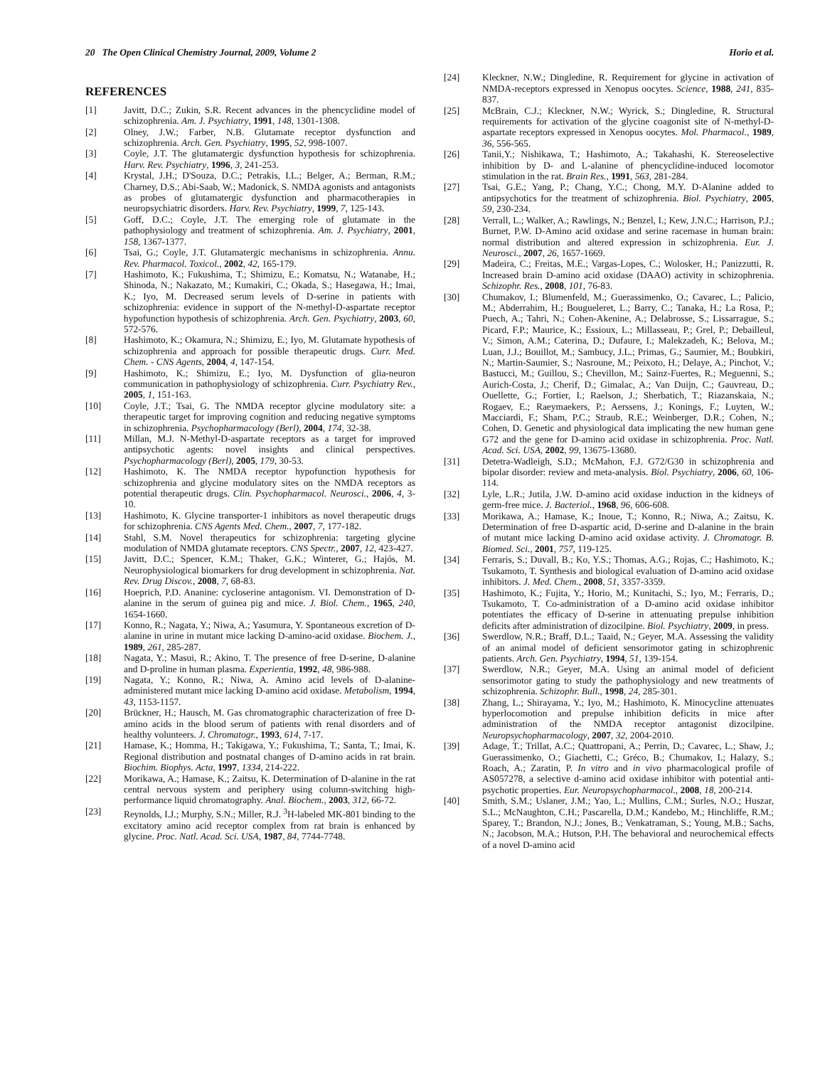20 The Open Clinical Chemistry Journal, 2009, Volume 2 Horio et al.
REFERENCES
[1] Javitt, D.C.; Zukin, S.R. Recent advances in the phencyclidine model of schizophrenia. Am. J. Psychiatry, 1991, 148, 1301-1308.
[2] Olney, J.W.; Farber, N.B. Glutamate receptor dysfunction and schizophrenia. Arch. Gen. Psychiatry, 1995, 52, 998-1007.
[3] Coyle, J.T. The glutamatergic dysfunction hypothesis for schizophrenia. Harv. Rev. Psychiatry, 1996, 3, 241-253.
[4] Krystal, J.H.; D'Souza, D.C.; Petrakis, I.L.; Belger, A.; Berman, R.M.; Charney, D.S.; Abi-Saab, W.; Madonick, S. NMDA agonists and antagonists as probes of glutamatergic dysfunction and pharmacotherapies in neuropsychiatric disorders. Harv. Rev. Psychiatry, 1999, 7, 125-143.
[5] Goff, D.C.; Coyle, J.T. The emerging role of glutamate in the pathophysiology and treatment of schizophrenia. Am. J. Psychiatry, 2001, 158, 1367-1377.
[6] Tsai, G.; Coyle, J.T. Glutamatergic mechanisms in schizophrenia. Annu. Rev. Pharmacol. Toxicol., 2002, 42, 165-179.
[7] Hashimoto, K.; Fukushima, T.; Shimizu, E.; Komatsu, N.; Watanabe, H.; Shinoda, N.; Nakazato, M.; Kumakiri, C.; Okada, S.; Hasegawa, H.; Imai, K.; Iyo, M. Decreased serum levels of D-serine in patients with schizophrenia: evidence in support of the N-methyl-D-aspartate receptor hypofunction hypothesis of schizophrenia. Arch. Gen. Psychiatry, 2003, 60, 572-576.
[8] Hashimoto, K.; Okamura, N.; Shimizu, E.; Iyo, M. Glutamate hypothesis of schizophrenia and approach for possible therapeutic drugs. Curr. Med. Chem. - CNS Agents, 2004, 4, 147-154.
[9] Hashimoto, K.; Shimizu, E.; Iyo, M. Dysfunction of glia-neuron communication in pathophysiology of schizophrenia. Curr. Psychiatry Rev., 2005, 1, 151-163.
[10] Coyle, J.T.; Tsai, G. The NMDA receptor glycine modulatory site: a therapeutic target for improving cognition and reducing negative symptoms in schizophrenia. Psychopharmacology (Berl), 2004, 174, 32-38.
[11] Millan, M.J. N-Methyl-D-aspartate receptors as a target for improved antipsychotic agents: novel insights and clinical perspectives. Psychopharmacology (Berl), 2005, 179, 30-53.
[12] Hashimoto, K. The NMDA receptor hypofunction hypothesis for schizophrenia and glycine modulatory sites on the NMDA receptors as potential therapeutic drugs. Clin. Psychopharmacol. Neurosci., 2006, 4, 3-10.
[13] Hashimoto, K. Glycine transporter-1 inhibitors as novel therapeutic drugs for schizophrenia. CNS Agents Med. Chem., 2007, 7, 177-182.
[14] Stahl, S.M. Novel therapeutics for schizophrenia: targeting glycine modulation of NMDA glutamate receptors. CNS Spectr., 2007, 12, 423-427.
[15] Javitt, D.C.; Spencer, K.M.; Thaker, G.K.; Winterer, G.; Hajós, M. Neurophysiological biomarkers for drug development in schizophrenia. Nat. Rev. Drug Discov., 2008, 7, 68-83.
[16] Hoeprich, P.D. Ananine: cycloserine antagonism. VI. Demonstration of D-alanine in the serum of guinea pig and mice. J. Biol. Chem., 1965, 240, 1654-1660.
[17] Konno, R.; Nagata, Y.; Niwa, A.; Yasumura, Y. Spontaneous excretion of D-alanine in urine in mutant mice lacking D-amino-acid oxidase. Biochem. J., 1989, 261, 285-287.
[18] Nagata, Y.; Masui, R.; Akino, T. The presence of free D-serine, D-alanine and D-proline in human plasma. Experientia, 1992, 48, 986-988.
[19] Nagata, Y.; Konno, R.; Niwa, A. Amino acid levels of D-alanine-administered mutant mice lacking D-amino acid oxidase. Metabolism, 1994, 43, 1153-1157.
[20] Brückner, H.; Hausch, M. Gas chromatographic characterization of free D-amino acids in the blood serum of patients with renal disorders and of healthy volunteers. J. Chromatogr., 1993, 614, 7-17.
[21] Hamase, K.; Homma, H.; Takigawa, Y.; Fukushima, T.; Santa, T.; Imai, K. Regional distribution and postnatal changes of D-amino acids in rat brain. Biochim. Biophys. Acta, 1997, 1334, 214-222.
[22] Morikawa, A.; Hamase, K.; Zaitsu, K. Determination of D-alanine in the rat central nervous system and periphery using column-switching high-performance liquid chromatography. Anal. Biochem., 2003, 312, 66-72.
[23] Reynolds, I.J.; Murphy, S.N.; Miller, R.J. <sup>3</sup>H-labeled MK-801 binding to the excitatory amino acid receptor complex from rat brain is enhanced by glycine. Proc. Natl. Acad. Sci. USA, 1987, 84, 7744-7748.
[24] Kleckner, N.W.; Dingledine, R. Requirement for glycine in activation of NMDA-receptors expressed in Xenopus oocytes. Science, 1988, 241, 835-837.
[25] McBrain, C.J.; Kleckner, N.W.; Wyrick, S.; Dingledine, R. Structural requirements for activation of the glycine coagonist site of N-methyl-D-aspartate receptors expressed in Xenopus oocytes. Mol. Pharmacol., 1989, 36, 556-565.
[26] Tanii,Y.; Nishikawa, T.; Hashimoto, A.; Takahashi, K. Stereoselective inhibition by D- and L-alanine of phencyclidine-induced locomotor stimulation in the rat. Brain Res., 1991, 563, 281-284.
[27] Tsai, G.E.; Yang, P.; Chang, Y.C.; Chong, M.Y. D-Alanine added to antipsychotics for the treatment of schizophrenia. Biol. Psychiatry, 2005, 59, 230-234.
[28] Verrall, L.; Walker, A.; Rawlings, N.; Benzel, I.; Kew, J.N.C.; Harrison, P.J.; Burnet, P.W. D-Amino acid oxidase and serine racemase in human brain: normal distribution and altered expression in schizophrenia. Eur. J. Neurosci., 2007, 26, 1657-1669.
[29] Madeira, C.; Freitas, M.E.; Vargas-Lopes, C.; Wolosker, H.; Panizzutti, R. Increased brain D-amino acid oxidase (DAAO) activity in schizophrenia. Schizophr. Res., 2008, 101, 76-83.
[30] Chumakov, I.; Blumenfeld, M.; Guerassimenko, O.; Cavarec, L.; Palicio, M.; Abderrahim, H.; Bougueleret, L.; Barry, C.; Tanaka, H.; La Rosa, P.; Puech, A.; Tahri, N.; Cohen-Akenine, A.; Delabrosse, S.; Lissarrague, S.; Picard, F.P.; Maurice, K.; Essioux, L.; Millasseau, P.; Grel, P.; Debailleul, V.; Simon, A.M.; Caterina, D.; Dufaure, I.; Malekzadeh, K.; Belova, M.; Luan, J.J.; Bouillot, M.; Sambucy, J.L.; Primas, G.; Saumier, M.; Boubkiri, N.; Martin-Saumier, S.; Nasroune, M.; Peixoto, H.; Delaye, A.; Pinchot, V.; Bastucci, M.; Guillou, S.; Chevillon, M.; Sainz-Fuertes, R.; Meguenni, S.; Aurich-Costa, J.; Cherif, D.; Gimalac, A.; Van Duijn, C.; Gauvreau, D.; Ouellette, G.; Fortier, I.; Raelson, J.; Sherbatich, T.; Riazanskaia, N.; Rogaev, E.; Raeymaekers, P.; Aerssens, J.; Konings, F.; Luyten, W.; Macciardi, F.; Sham, P.C.; Straub, R.E.; Weinberger, D.R.; Cohen, N.; Cohen, D. Genetic and physiological data implicating the new human gene G72 and the gene for D-amino acid oxidase in schizophrenia. Proc. Natl. Acad. Sci. USA, 2002, 99, 13675-13680.
[31] Detetra-Wadleigh, S.D.; McMahon, F.J. G72/G30 in schizophrenia and bipolar disorder: review and meta-analysis. Biol. Psychiatry, 2006, 60, 106-114.
[32] Lyle, L.R.; Jutila, J.W. D-amino acid oxidase induction in the kidneys of germ-free mice. J. Bacteriol., 1968, 96, 606-608.
[33] Morikawa, A.; Hamase, K.; Inoue, T.; Konno, R.; Niwa, A.; Zaitsu, K. Determination of free D-aspartic acid, D-serine and D-alanine in the brain of mutant mice lacking D-amino acid oxidase activity. J. Chromatogr. B. Biomed. Sci., 2001, 757, 119-125.
[34] Ferraris, S.; Duvall, B.; Ko, Y.S.; Thomas, A.G.; Rojas, C.; Hashimoto, K.; Tsukamoto, T. Synthesis and biological evaluation of D-amino acid oxidase inhibitors. J. Med. Chem., 2008, 51, 3357-3359.
[35] Hashimoto, K.; Fujita, Y.; Horio, M.; Kunitachi, S.; Iyo, M.; Ferraris, D.; Tsukamoto, T. Co-administration of a D-amino acid oxidase inhibitor potentiates the efficacy of D-serine in attenuating prepulse inhibition deficits after administration of dizocilpine. Biol. Psychiatry, 2009, in press.
[36] Swerdlow, N.R.; Braff, D.L.; Taaid, N.; Geyer, M.A. Assessing the validity of an animal model of deficient sensorimotor gating in schizophrenic patients. Arch. Gen. Psychiatry, 1994, 51, 139-154.
[37] Swerdlow, N.R.; Geyer, M.A. Using an animal model of deficient sensorimotor gating to study the pathophysiology and new treatments of schizophrenia. Schizophr. Bull., 1998, 24, 285-301.
[38] Zhang, L.; Shirayama, Y.; Iyo, M.; Hashimoto, K. Minocycline attenuates hyperlocomotion and prepulse inhibition deficits in mice after administration of the NMDA receptor antagonist dizocilpine. Neuropsychopharmacology, 2007, 32, 2004-2010.
[39] Adage, T.; Trillat, A.C.; Quattropani, A.; Perrin, D.; Cavarec, L.; Shaw, J.; Guerassimenko, O.; Giachetti, C.; Gréco, B.; Chumakov, I.; Halazy, S.; Roach, A.; Zaratin, P. In vitro and in vivo pharmacological profile of AS057278, a selective d-amino acid oxidase inhibitor with potential anti-psychotic properties. Eur. Neuropsychopharmacol., 2008, 18, 200-214.
[40] Smith, S.M.; Uslaner, J.M.; Yao, L.; Mullins, C.M.; Surles, N.O.; Huszar, S.L.; McNaughton, C.H.; Pascarella, D.M.; Kandebo, M.; Hinchliffe, R.M.; Sparey, T.; Brandon, N.J.; Jones, B.; Venkatraman, S.; Young, M.B.; Sachs, N.; Jacobson, M.A.; Hutson, P.H. The behavioral and neurochemical effects of a novel D-amino acid